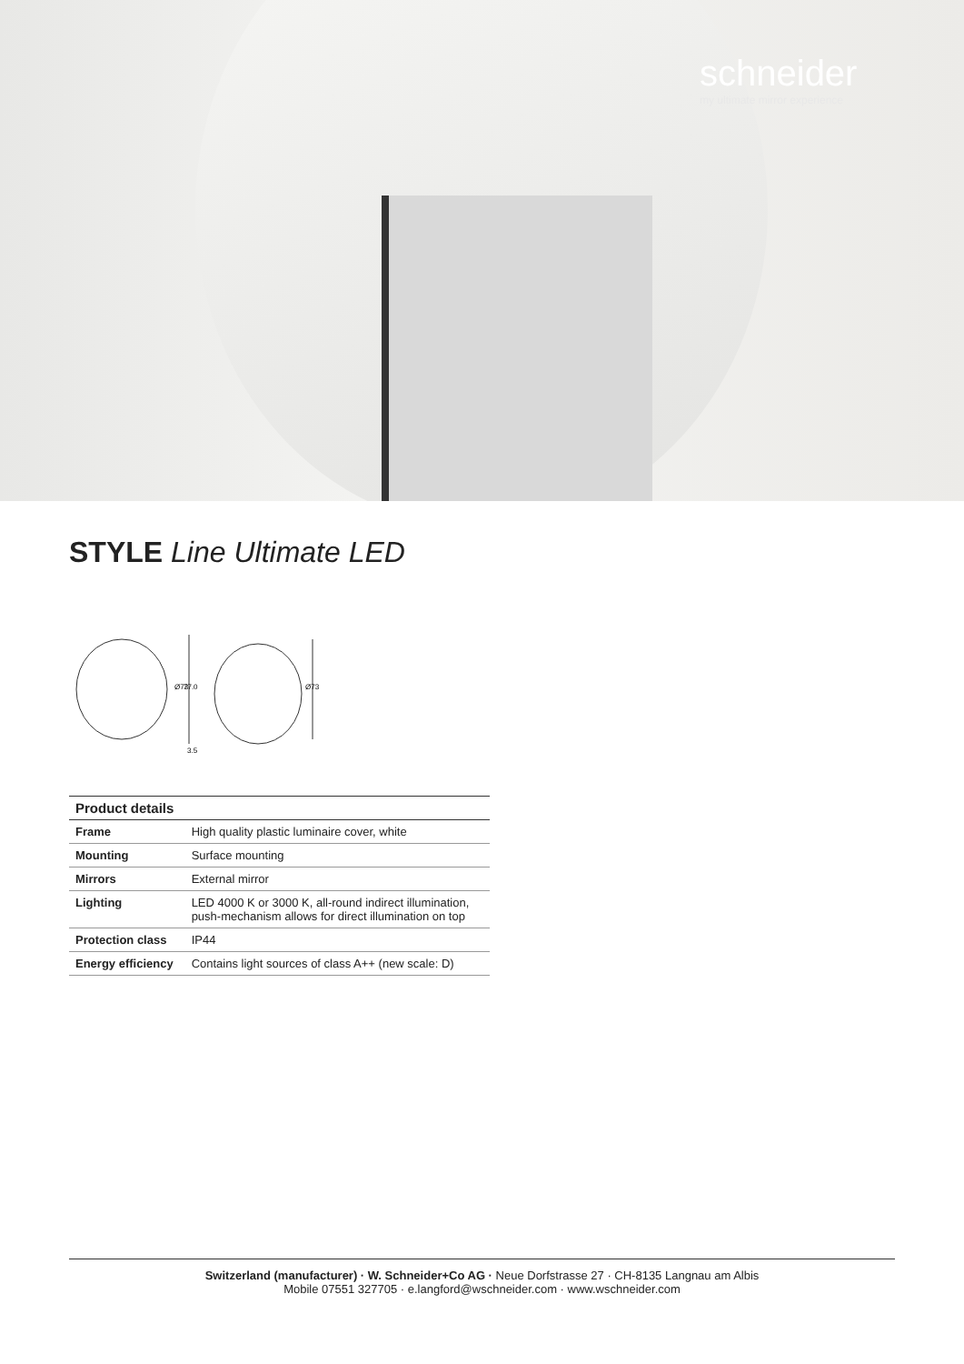schneider
my ultimate mirror experience
STYLE Line Ultimate LED
Ø73
77.0
Ø73
3.5
| Product details | |
| --- | --- |
| Frame | High quality plastic luminaire cover, white |
| Mounting | Surface mounting |
| Mirrors | External mirror |
| Lighting | LED 4000 K or 3000 K, all-round indirect illumination, push-mechanism allows for direct illumination on top |
| Protection class | IP44 |
| Energy efficiency | Contains light sources of class A++ (new scale: D) |
Switzerland (manufacturer) · W. Schneider+Co AG · Neue Dorfstrasse 27 · CH-8135 Langnau am Albis
Mobile 07551 327705 · e.langford@wschneider.com · www.wschneider.com